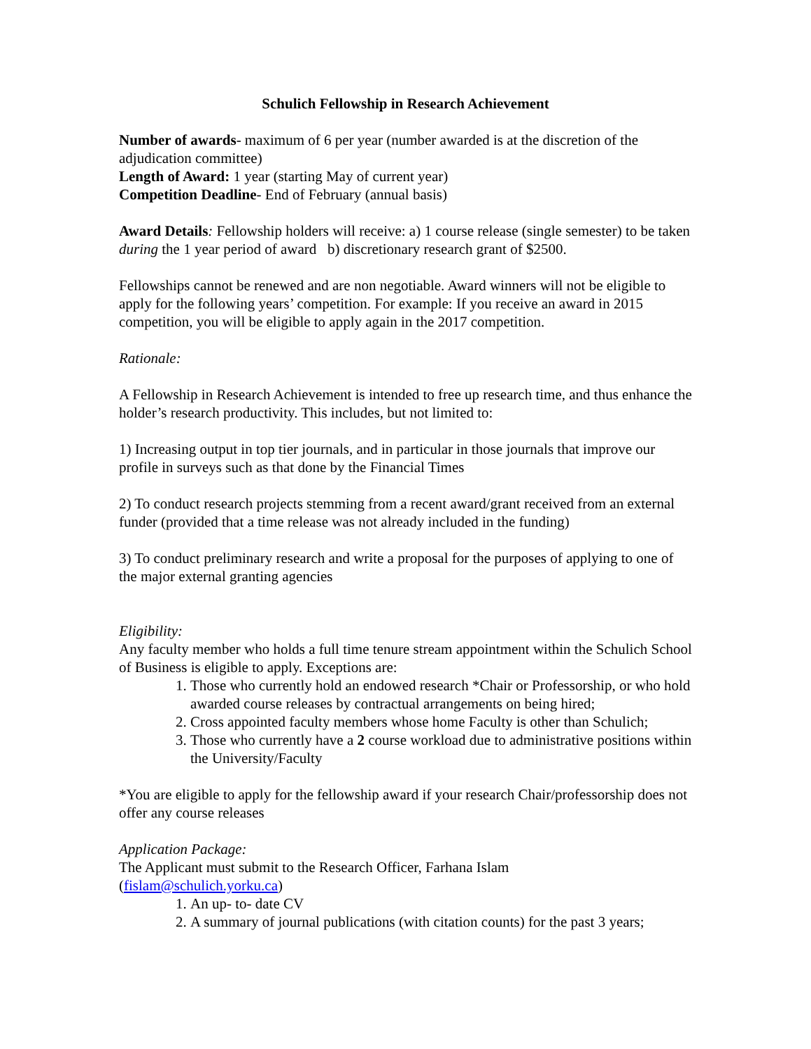Schulich Fellowship in Research Achievement
Number of awards- maximum of 6 per year (number awarded is at the discretion of the adjudication committee)
Length of Award: 1 year (starting May of current year)
Competition Deadline- End of February (annual basis)
Award Details: Fellowship holders will receive: a) 1 course release (single semester) to be taken during the 1 year period of award b) discretionary research grant of $2500.
Fellowships cannot be renewed and are non negotiable. Award winners will not be eligible to apply for the following years’ competition. For example: If you receive an award in 2015 competition, you will be eligible to apply again in the 2017 competition.
Rationale:
A Fellowship in Research Achievement is intended to free up research time, and thus enhance the holder’s research productivity. This includes, but not limited to:
1) Increasing output in top tier journals, and in particular in those journals that improve our profile in surveys such as that done by the Financial Times
2) To conduct research projects stemming from a recent award/grant received from an external funder (provided that a time release was not already included in the funding)
3) To conduct preliminary research and write a proposal for the purposes of applying to one of the major external granting agencies
Eligibility:
Any faculty member who holds a full time tenure stream appointment within the Schulich School of Business is eligible to apply. Exceptions are:
1. Those who currently hold an endowed research *Chair or Professorship, or who hold awarded course releases by contractual arrangements on being hired;
2. Cross appointed faculty members whose home Faculty is other than Schulich;
3. Those who currently have a 2 course workload due to administrative positions within the University/Faculty
*You are eligible to apply for the fellowship award if your research Chair/professorship does not offer any course releases
Application Package:
The Applicant must submit to the Research Officer, Farhana Islam
(fislam@schulich.yorku.ca)
1. An up- to- date CV
2. A summary of journal publications (with citation counts) for the past 3 years;